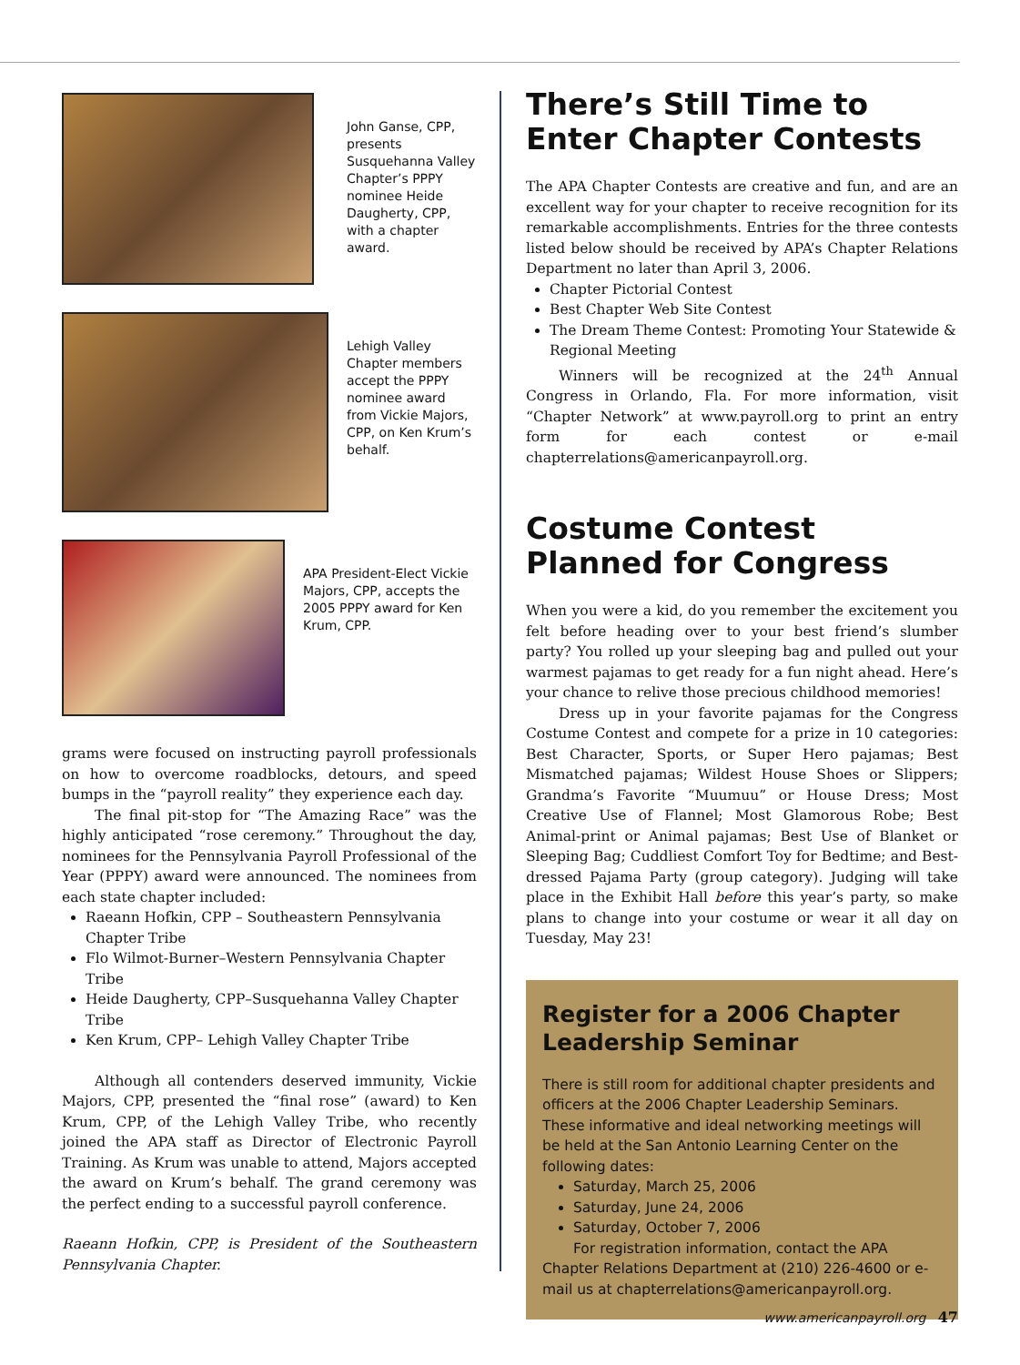John Ganse, CPP, presents Susquehanna Valley Chapter’s PPPY nominee Heide Daugherty, CPP, with a chapter award.
Lehigh Valley Chapter members accept the PPPY nominee award from Vickie Majors, CPP, on Ken Krum’s behalf.
APA President-Elect Vickie Majors, CPP, accepts the 2005 PPPY award for Ken Krum, CPP.
grams were focused on instructing payroll professionals on how to overcome roadblocks, detours, and speed bumps in the “payroll reality” they experience each day.
The final pit-stop for “The Amazing Race” was the highly anticipated “rose ceremony.” Throughout the day, nominees for the Pennsylvania Payroll Professional of the Year (PPPY) award were announced. The nominees from each state chapter included:
Raeann Hofkin, CPP – Southeastern Pennsylvania Chapter Tribe
Flo Wilmot-Burner–Western Pennsylvania Chapter Tribe
Heide Daugherty, CPP–Susquehanna Valley Chapter Tribe
Ken Krum, CPP– Lehigh Valley Chapter Tribe
Although all contenders deserved immunity, Vickie Majors, CPP, presented the “final rose” (award) to Ken Krum, CPP, of the Lehigh Valley Tribe, who recently joined the APA staff as Director of Electronic Payroll Training. As Krum was unable to attend, Majors accepted the award on Krum’s behalf. The grand ceremony was the perfect ending to a successful payroll conference.
Raeann Hofkin, CPP, is President of the Southeastern Pennsylvania Chapter.
There’s Still Time to Enter Chapter Contests
The APA Chapter Contests are creative and fun, and are an excellent way for your chapter to receive recognition for its remarkable accomplishments. Entries for the three contests listed below should be received by APA’s Chapter Relations Department no later than April 3, 2006.
Chapter Pictorial Contest
Best Chapter Web Site Contest
The Dream Theme Contest: Promoting Your Statewide & Regional Meeting
Winners will be recognized at the 24<sup>th</sup> Annual Congress in Orlando, Fla. For more information, visit “Chapter Network” at www.payroll.org to print an entry form for each contest or e-mail chapterrelations@americanpayroll.org.
Costume Contest Planned for Congress
When you were a kid, do you remember the excitement you felt before heading over to your best friend’s slumber party? You rolled up your sleeping bag and pulled out your warmest pajamas to get ready for a fun night ahead. Here’s your chance to relive those precious childhood memories!
Dress up in your favorite pajamas for the Congress Costume Contest and compete for a prize in 10 categories: Best Character, Sports, or Super Hero pajamas; Best Mismatched pajamas; Wildest House Shoes or Slippers; Grandma’s Favorite “Muumuu” or House Dress; Most Creative Use of Flannel; Most Glamorous Robe; Best Animal-print or Animal pajamas; Best Use of Blanket or Sleeping Bag; Cuddliest Comfort Toy for Bedtime; and Best-dressed Pajama Party (group category). Judging will take place in the Exhibit Hall before this year’s party, so make plans to change into your costume or wear it all day on Tuesday, May 23!
Register for a 2006 Chapter Leadership Seminar
There is still room for additional chapter presidents and officers at the 2006 Chapter Leadership Seminars. These informative and ideal networking meetings will be held at the San Antonio Learning Center on the following dates:
Saturday, March 25, 2006
Saturday, June 24, 2006
Saturday, October 7, 2006
For registration information, contact the APA Chapter Relations Department at (210) 226-4600 or e-mail us at chapterrelations@americanpayroll.org.
www.americanpayroll.org 47